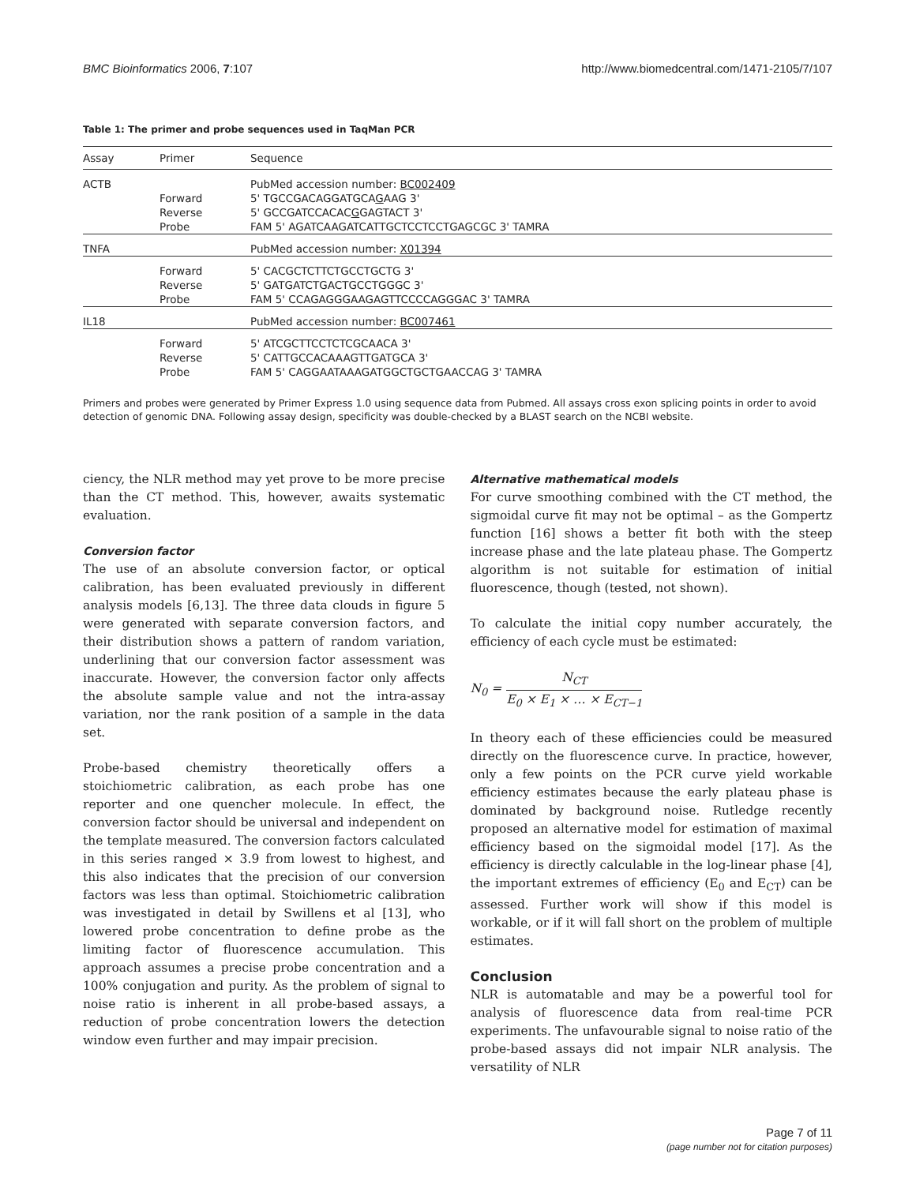BMC Bioinformatics 2006, 7:107 http://www.biomedcentral.com/1471-2105/7/107
Table 1: The primer and probe sequences used in TaqMan PCR
| Assay | Primer | Sequence |
| --- | --- | --- |
| ACTB | | PubMed accession number: BC002409 |
| | Forward | 5' TGCCGACAGGATGCA G AAG 3' |
| | Reverse | 5' GCCGATCCACAC G GAGTACT 3' |
| | Probe | FAM 5' AGATCAAGATCATTGCTCCTCCTGAGCGC 3' TAMRA |
| TNFA | | PubMed accession number: X01394 |
| | Forward | 5' CACGCTCTTCTGCCTGCTG 3' |
| | Reverse | 5' GATGATCTGACTGCCTGGGC 3' |
| | Probe | FAM 5' CCAGAGGGAAGAGTTCCCCAGGGAC 3' TAMRA |
| IL18 | | PubMed accession number: BC007461 |
| | Forward | 5' ATCGCTTCCTCTCGCAACA 3' |
| | Reverse | 5' CATTGCCACAAAGTTGATGCA 3' |
| | Probe | FAM 5' CAGGAATAAAGATGGCTGCTGAACCAG 3' TAMRA |
Primers and probes were generated by Primer Express 1.0 using sequence data from Pubmed. All assays cross exon splicing points in order to avoid detection of genomic DNA. Following assay design, specificity was double-checked by a BLAST search on the NCBI website.
ciency, the NLR method may yet prove to be more precise than the CT method. This, however, awaits systematic evaluation.
Conversion factor
The use of an absolute conversion factor, or optical calibration, has been evaluated previously in different analysis models [6,13]. The three data clouds in figure 5 were generated with separate conversion factors, and their distribution shows a pattern of random variation, underlining that our conversion factor assessment was inaccurate. However, the conversion factor only affects the absolute sample value and not the intra-assay variation, nor the rank position of a sample in the data set.
Probe-based chemistry theoretically offers a stoichiometric calibration, as each probe has one reporter and one quencher molecule. In effect, the conversion factor should be universal and independent on the template measured. The conversion factors calculated in this series ranged × 3.9 from lowest to highest, and this also indicates that the precision of our conversion factors was less than optimal. Stoichiometric calibration was investigated in detail by Swillens et al [13], who lowered probe concentration to define probe as the limiting factor of fluorescence accumulation. This approach assumes a precise probe concentration and a 100% conjugation and purity. As the problem of signal to noise ratio is inherent in all probe-based assays, a reduction of probe concentration lowers the detection window even further and may impair precision.
Alternative mathematical models
For curve smoothing combined with the CT method, the sigmoidal curve fit may not be optimal – as the Gompertz function [16] shows a better fit both with the steep increase phase and the late plateau phase. The Gompertz algorithm is not suitable for estimation of initial fluorescence, though (tested, not shown).
To calculate the initial copy number accurately, the efficiency of each cycle must be estimated:
N<sub>0</sub> = N<sub>CT</sub> E<sub>0</sub> × E<sub>1</sub> × … × E<sub>CT−1</sub>
In theory each of these efficiencies could be measured directly on the fluorescence curve. In practice, however, only a few points on the PCR curve yield workable efficiency estimates because the early plateau phase is dominated by background noise. Rutledge recently proposed an alternative model for estimation of maximal efficiency based on the sigmoidal model [17]. As the efficiency is directly calculable in the log-linear phase [4], the important extremes of efficiency (E<sub>0</sub> and E<sub>CT</sub>) can be assessed. Further work will show if this model is workable, or if it will fall short on the problem of multiple estimates.
Conclusion
NLR is automatable and may be a powerful tool for analysis of fluorescence data from real-time PCR experiments. The unfavourable signal to noise ratio of the probe-based assays did not impair NLR analysis. The versatility of NLR
Page 7 of 11
(page number not for citation purposes)